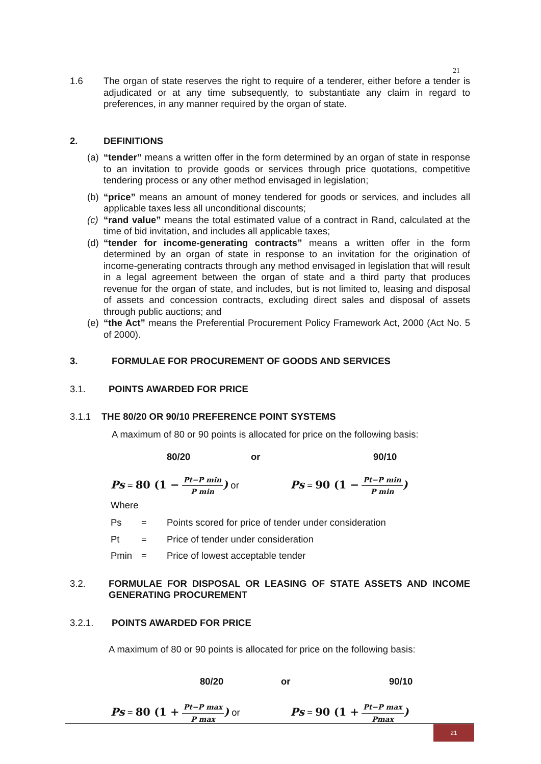21
1.6 The organ of state reserves the right to require of a tenderer, either before a tender is adjudicated or at any time subsequently, to substantiate any claim in regard to preferences, in any manner required by the organ of state.
2. DEFINITIONS
(a)
“tender” means a written offer in the form determined by an organ of state in response to an invitation to provide goods or services through price quotations, competitive tendering process or any other method envisaged in legislation;
(b)
“price” means an amount of money tendered for goods or services, and includes all applicable taxes less all unconditional discounts;
(c)
“rand value” means the total estimated value of a contract in Rand, calculated at the time of bid invitation, and includes all applicable taxes;
(d)
“tender for income-generating contracts” means a written offer in the form determined by an organ of state in response to an invitation for the origination of income-generating contracts through any method envisaged in legislation that will result in a legal agreement between the organ of state and a third party that produces revenue for the organ of state, and includes, but is not limited to, leasing and disposal of assets and concession contracts, excluding direct sales and disposal of assets through public auctions; and
(e)
“the Act” means the Preferential Procurement Policy Framework Act, 2000 (Act No. 5 of 2000).
3. FORMULAE FOR PROCUREMENT OF GOODS AND SERVICES
3.1. POINTS AWARDED FOR PRICE
3.1.1 THE 80/20 OR 90/10 PREFERENCE POINT SYSTEMS
A maximum of 80 or 90 points is allocated for price on the following basis:
80/20 or 90/10
Ps = 80 (1 − Pt−P min P min) or Ps = 90 (1 − Pt−P min P min)
Where
Ps = Points scored for price of tender under consideration
Pt = Price of tender under consideration
Pmin = Price of lowest acceptable tender
3.2. FORMULAE FOR DISPOSAL OR LEASING OF STATE ASSETS AND INCOME GENERATING PROCUREMENT
3.2.1. POINTS AWARDED FOR PRICE
A maximum of 80 or 90 points is allocated for price on the following basis:
80/20 or 90/10
Ps = 80 (1 + Pt−P max P max) or Ps = 90 (1 + Pt−P max Pmax)
21